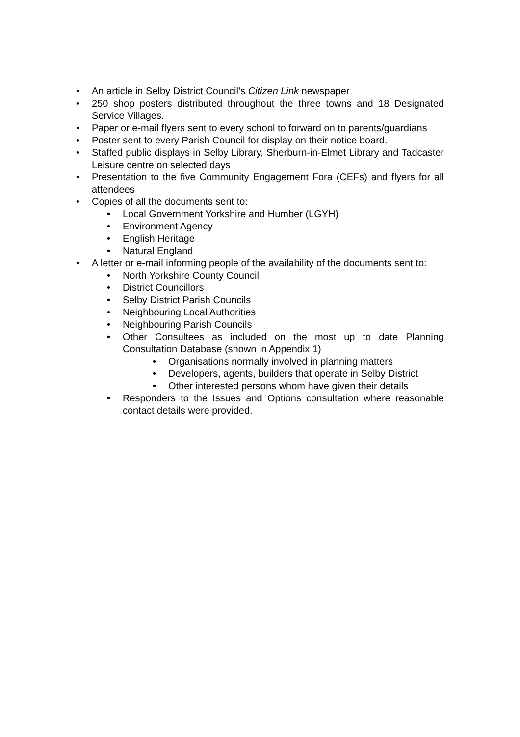• An article in Selby District Council’s Citizen Link newspaper
• 250 shop posters distributed throughout the three towns and 18 Designated Service Villages.
• Paper or e-mail flyers sent to every school to forward on to parents/guardians
• Poster sent to every Parish Council for display on their notice board.
• Staffed public displays in Selby Library, Sherburn-in-Elmet Library and Tadcaster Leisure centre on selected days
• Presentation to the five Community Engagement Fora (CEFs) and flyers for all attendees
• Copies of all the documents sent to:
• Local Government Yorkshire and Humber (LGYH)
• Environment Agency
• English Heritage
• Natural England
• A letter or e-mail informing people of the availability of the documents sent to:
• North Yorkshire County Council
• District Councillors
• Selby District Parish Councils
• Neighbouring Local Authorities
• Neighbouring Parish Councils
• Other Consultees as included on the most up to date Planning Consultation Database (shown in Appendix 1)
• Organisations normally involved in planning matters
• Developers, agents, builders that operate in Selby District
• Other interested persons whom have given their details
• Responders to the Issues and Options consultation where reasonable contact details were provided.